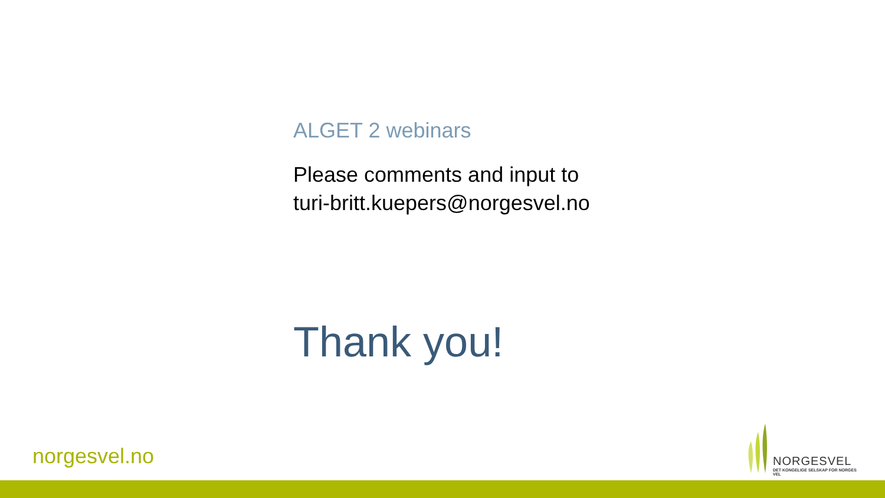ALGET 2 webinars
Please comments and input to
turi-britt.kuepers@norgesvel.no
Thank you!
norgesvel.no
NORGESVEL
DET KONGELIGE SELSKAP FOR NORGES VEL